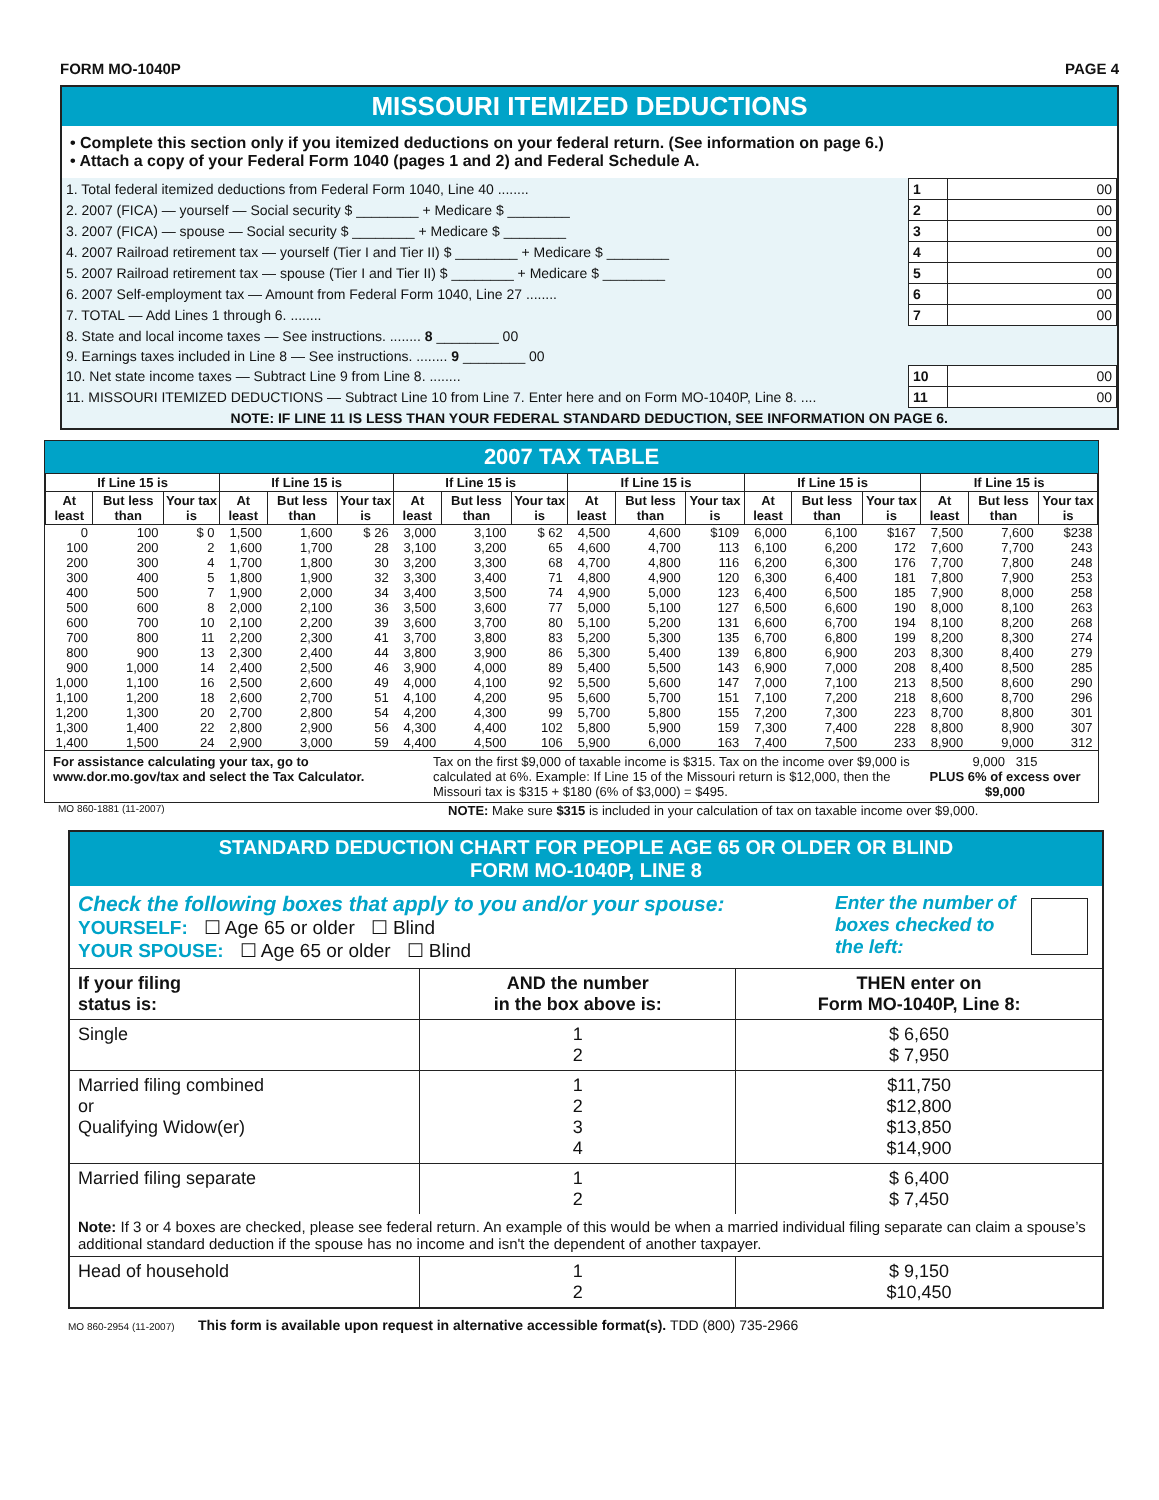FORM MO-1040P PAGE 4
MISSOURI ITEMIZED DEDUCTIONS
• Complete this section only if you itemized deductions on your federal return. (See information on page 6.)
• Attach a copy of your Federal Form 1040 (pages 1 and 2) and Federal Schedule A.
| 1. Total federal itemized deductions from Federal Form 1040, Line 40 ........ | 1 | 00 |
| 2. 2007 (FICA) — yourself — Social security $ ________ + Medicare $ ________ | 2 | 00 |
| 3. 2007 (FICA) — spouse — Social security $ ________ + Medicare $ ________ | 3 | 00 |
| 4. 2007 Railroad retirement tax — yourself (Tier I and Tier II) $ ________ + Medicare $ ________ | 4 | 00 |
| 5. 2007 Railroad retirement tax — spouse (Tier I and Tier II) $ ________ + Medicare $ ________ | 5 | 00 |
| 6. 2007 Self-employment tax — Amount from Federal Form 1040, Line 27 ........ | 6 | 00 |
| 7. TOTAL — Add Lines 1 through 6. ........ | 7 | 00 |
| 8. State and local income taxes — See instructions. ........ 8 ________ 00 | | |
| 9. Earnings taxes included in Line 8 — See instructions. ........ 9 ________ 00 | | |
| 10. Net state income taxes — Subtract Line 9 from Line 8. ........ | 10 | 00 |
| 11. MISSOURI ITEMIZED DEDUCTIONS — Subtract Line 10 from Line 7. Enter here and on Form MO-1040P, Line 8. .... | 11 | 00 |
| NOTE: IF LINE 11 IS LESS THAN YOUR FEDERAL STANDARD DEDUCTION, SEE INFORMATION ON PAGE 6. | | |
2007 TAX TABLE
| If Line 15 is | | | If Line 15 is | | | If Line 15 is | | | If Line 15 is | | | If Line 15 is | | | If Line 15 is | | |
| --- | --- | --- | --- | --- | --- | --- | --- | --- | --- | --- | --- | --- | --- | --- | --- | --- | --- |
| At least | But less than | Your tax is | At least | But less than | Your tax is | At least | But less than | Your tax is | At least | But less than | Your tax is | At least | But less than | Your tax is | At least | But less than | Your tax is |
| 0 | 100 | $ 0 | 1,500 | 1,600 | $ 26 | 3,000 | 3,100 | $ 62 | 4,500 | 4,600 | $109 | 6,000 | 6,100 | $167 | 7,500 | 7,600 | $238 |
| 100 | 200 | 2 | 1,600 | 1,700 | 28 | 3,100 | 3,200 | 65 | 4,600 | 4,700 | 113 | 6,100 | 6,200 | 172 | 7,600 | 7,700 | 243 |
| 200 | 300 | 4 | 1,700 | 1,800 | 30 | 3,200 | 3,300 | 68 | 4,700 | 4,800 | 116 | 6,200 | 6,300 | 176 | 7,700 | 7,800 | 248 |
| 300 | 400 | 5 | 1,800 | 1,900 | 32 | 3,300 | 3,400 | 71 | 4,800 | 4,900 | 120 | 6,300 | 6,400 | 181 | 7,800 | 7,900 | 253 |
| 400 | 500 | 7 | 1,900 | 2,000 | 34 | 3,400 | 3,500 | 74 | 4,900 | 5,000 | 123 | 6,400 | 6,500 | 185 | 7,900 | 8,000 | 258 |
| 500 | 600 | 8 | 2,000 | 2,100 | 36 | 3,500 | 3,600 | 77 | 5,000 | 5,100 | 127 | 6,500 | 6,600 | 190 | 8,000 | 8,100 | 263 |
| 600 | 700 | 10 | 2,100 | 2,200 | 39 | 3,600 | 3,700 | 80 | 5,100 | 5,200 | 131 | 6,600 | 6,700 | 194 | 8,100 | 8,200 | 268 |
| 700 | 800 | 11 | 2,200 | 2,300 | 41 | 3,700 | 3,800 | 83 | 5,200 | 5,300 | 135 | 6,700 | 6,800 | 199 | 8,200 | 8,300 | 274 |
| 800 | 900 | 13 | 2,300 | 2,400 | 44 | 3,800 | 3,900 | 86 | 5,300 | 5,400 | 139 | 6,800 | 6,900 | 203 | 8,300 | 8,400 | 279 |
| 900 | 1,000 | 14 | 2,400 | 2,500 | 46 | 3,900 | 4,000 | 89 | 5,400 | 5,500 | 143 | 6,900 | 7,000 | 208 | 8,400 | 8,500 | 285 |
| 1,000 | 1,100 | 16 | 2,500 | 2,600 | 49 | 4,000 | 4,100 | 92 | 5,500 | 5,600 | 147 | 7,000 | 7,100 | 213 | 8,500 | 8,600 | 290 |
| 1,100 | 1,200 | 18 | 2,600 | 2,700 | 51 | 4,100 | 4,200 | 95 | 5,600 | 5,700 | 151 | 7,100 | 7,200 | 218 | 8,600 | 8,700 | 296 |
| 1,200 | 1,300 | 20 | 2,700 | 2,800 | 54 | 4,200 | 4,300 | 99 | 5,700 | 5,800 | 155 | 7,200 | 7,300 | 223 | 8,700 | 8,800 | 301 |
| 1,300 | 1,400 | 22 | 2,800 | 2,900 | 56 | 4,300 | 4,400 | 102 | 5,800 | 5,900 | 159 | 7,300 | 7,400 | 228 | 8,800 | 8,900 | 307 |
| 1,400 | 1,500 | 24 | 2,900 | 3,000 | 59 | 4,400 | 4,500 | 106 | 5,900 | 6,000 | 163 | 7,400 | 7,500 | 233 | 8,900 | 9,000 | 312 |
For assistance calculating your tax, go to www.dor.mo.gov/tax and select the Tax Calculator.
Tax on the first $9,000 of taxable income is $315. Tax on the income over $9,000 is calculated at 6%. Example: If Line 15 of the Missouri return is $12,000, then the Missouri tax is $315 + $180 (6% of $3,000) = $495.
9,000 315
PLUS 6% of excess over $9,000
MO 860-1881 (11-2007) NOTE: Make sure $315 is included in your calculation of tax on taxable income over $9,000.
STANDARD DEDUCTION CHART FOR PEOPLE AGE 65 OR OLDER OR BLIND
FORM MO-1040P, LINE 8
Check the following boxes that apply to you and/or your spouse:
YOURSELF: ☐ Age 65 or older ☐ Blind
YOUR SPOUSE: ☐ Age 65 or older ☐ Blind
Enter the number of boxes checked to the left:
| If your filing status is: | AND the number in the box above is: | THEN enter on Form MO-1040P, Line 8: |
| Single | 1 2 | $ 6,650 $ 7,950 |
| Married filing combined or Qualifying Widow(er) | 1 2 3 4 | $11,750 $12,800 $13,850 $14,900 |
| Married filing separate | 1 2 | $ 6,400 $ 7,450 |
| Note: If 3 or 4 boxes are checked, please see federal return. An example of this would be when a married individual filing separate can claim a spouse’s additional standard deduction if the spouse has no income and isn't the dependent of another taxpayer. | | |
| Head of household | 1 2 | $ 9,150 $10,450 |
MO 860-2954 (11-2007) This form is available upon request in alternative accessible format(s). TDD (800) 735-2966